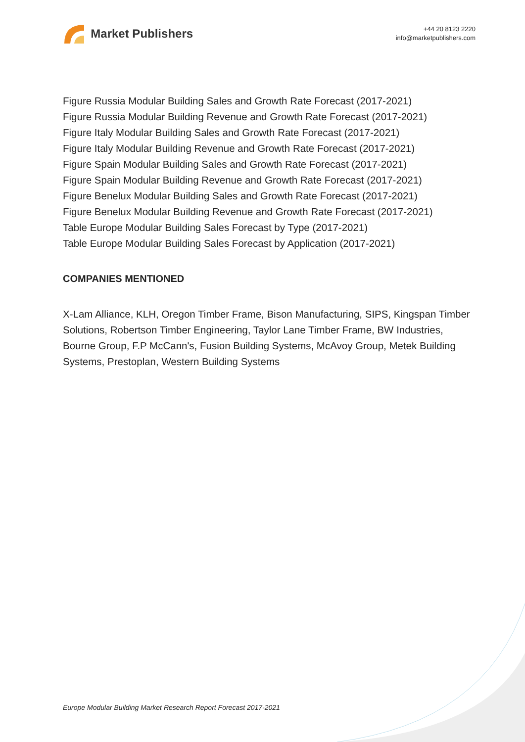Market Publishers
+44 20 8123 2220
info@marketpublishers.com
Figure Russia Modular Building Sales and Growth Rate Forecast (2017-2021)
Figure Russia Modular Building Revenue and Growth Rate Forecast (2017-2021)
Figure Italy Modular Building Sales and Growth Rate Forecast (2017-2021)
Figure Italy Modular Building Revenue and Growth Rate Forecast (2017-2021)
Figure Spain Modular Building Sales and Growth Rate Forecast (2017-2021)
Figure Spain Modular Building Revenue and Growth Rate Forecast (2017-2021)
Figure Benelux Modular Building Sales and Growth Rate Forecast (2017-2021)
Figure Benelux Modular Building Revenue and Growth Rate Forecast (2017-2021)
Table Europe Modular Building Sales Forecast by Type (2017-2021)
Table Europe Modular Building Sales Forecast by Application (2017-2021)
COMPANIES MENTIONED
X-Lam Alliance, KLH, Oregon Timber Frame, Bison Manufacturing, SIPS, Kingspan Timber Solutions, Robertson Timber Engineering, Taylor Lane Timber Frame, BW Industries, Bourne Group, F.P McCann's, Fusion Building Systems, McAvoy Group, Metek Building Systems, Prestoplan, Western Building Systems
Europe Modular Building Market Research Report Forecast 2017-2021